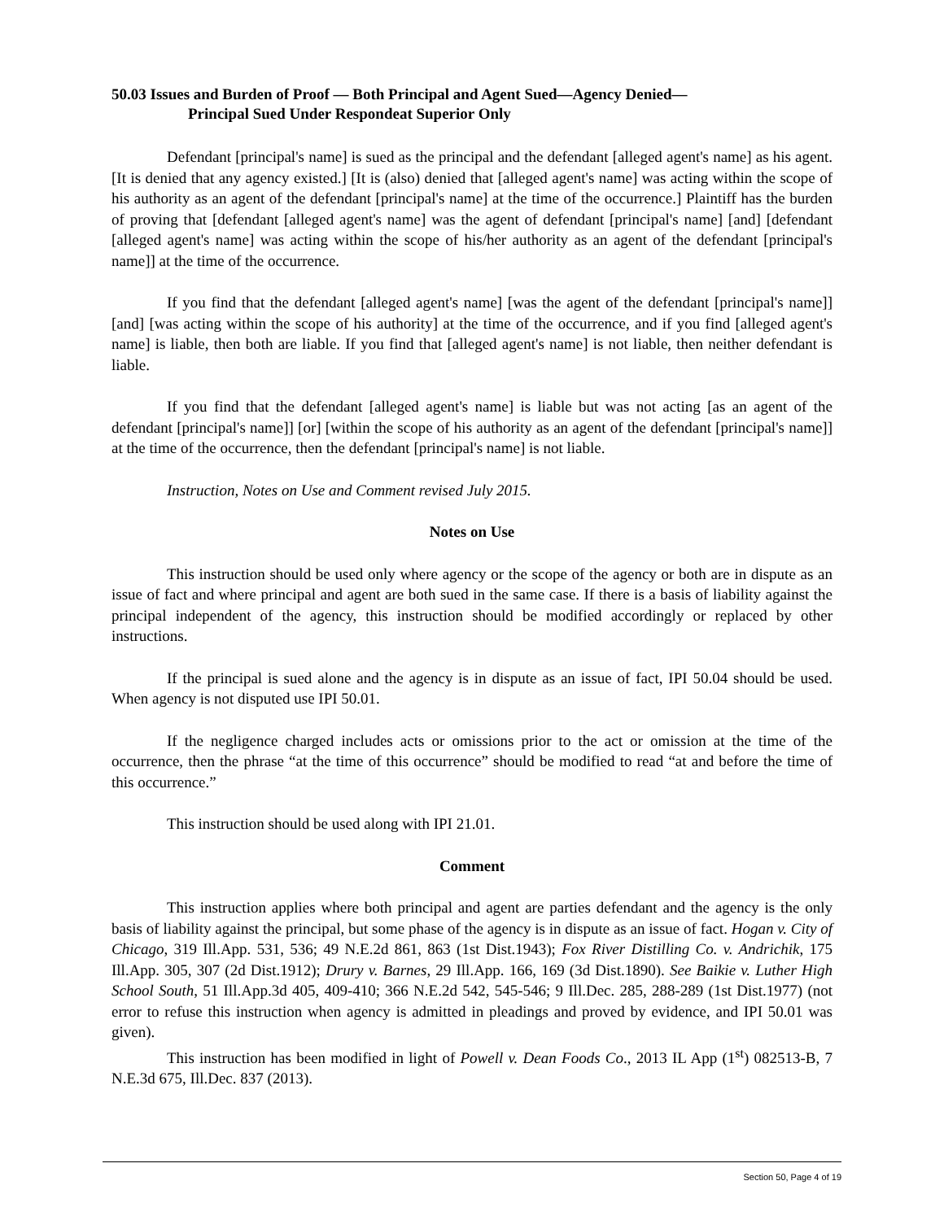50.03 Issues and Burden of Proof — Both Principal and Agent Sued—Agency Denied—
Principal Sued Under Respondeat Superior Only
Defendant [principal's name] is sued as the principal and the defendant [alleged agent's name] as his agent. [It is denied that any agency existed.] [It is (also) denied that [alleged agent's name] was acting within the scope of his authority as an agent of the defendant [principal's name] at the time of the occurrence.] Plaintiff has the burden of proving that [defendant [alleged agent's name] was the agent of defendant [principal's name] [and] [defendant [alleged agent's name] was acting within the scope of his/her authority as an agent of the defendant [principal's name]] at the time of the occurrence.
If you find that the defendant [alleged agent's name] [was the agent of the defendant [principal's name]] [and] [was acting within the scope of his authority] at the time of the occurrence, and if you find [alleged agent's name] is liable, then both are liable. If you find that [alleged agent's name] is not liable, then neither defendant is liable.
If you find that the defendant [alleged agent's name] is liable but was not acting [as an agent of the defendant [principal's name]] [or] [within the scope of his authority as an agent of the defendant [principal's name]] at the time of the occurrence, then the defendant [principal's name] is not liable.
Instruction, Notes on Use and Comment revised July 2015.
Notes on Use
This instruction should be used only where agency or the scope of the agency or both are in dispute as an issue of fact and where principal and agent are both sued in the same case. If there is a basis of liability against the principal independent of the agency, this instruction should be modified accordingly or replaced by other instructions.
If the principal is sued alone and the agency is in dispute as an issue of fact, IPI 50.04 should be used. When agency is not disputed use IPI 50.01.
If the negligence charged includes acts or omissions prior to the act or omission at the time of the occurrence, then the phrase “at the time of this occurrence” should be modified to read “at and before the time of this occurrence.”
This instruction should be used along with IPI 21.01.
Comment
This instruction applies where both principal and agent are parties defendant and the agency is the only basis of liability against the principal, but some phase of the agency is in dispute as an issue of fact. Hogan v. City of Chicago, 319 Ill.App. 531, 536; 49 N.E.2d 861, 863 (1st Dist.1943); Fox River Distilling Co. v. Andrichik, 175 Ill.App. 305, 307 (2d Dist.1912); Drury v. Barnes, 29 Ill.App. 166, 169 (3d Dist.1890). See Baikie v. Luther High School South, 51 Ill.App.3d 405, 409-410; 366 N.E.2d 542, 545-546; 9 Ill.Dec. 285, 288-289 (1st Dist.1977) (not error to refuse this instruction when agency is admitted in pleadings and proved by evidence, and IPI 50.01 was given).
This instruction has been modified in light of Powell v. Dean Foods Co., 2013 IL App (1<sup>st</sup>) 082513-B, 7 N.E.3d 675, Ill.Dec. 837 (2013).
Section 50, Page 4 of 19